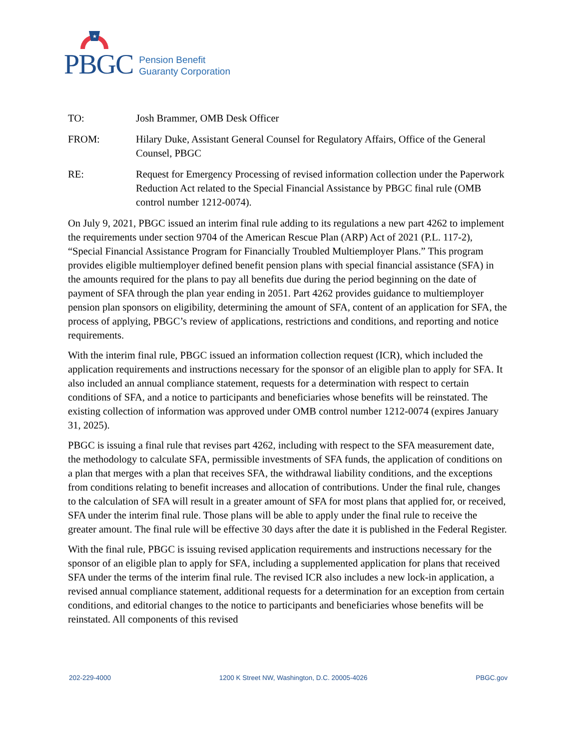★
PBGC
Pension Benefit
Guaranty Corporation
TO: Josh Brammer, OMB Desk Officer
FROM: Hilary Duke, Assistant General Counsel for Regulatory Affairs, Office of the General Counsel, PBGC
RE: Request for Emergency Processing of revised information collection under the Paperwork Reduction Act related to the Special Financial Assistance by PBGC final rule (OMB control number 1212-0074).
On July 9, 2021, PBGC issued an interim final rule adding to its regulations a new part 4262 to implement the requirements under section 9704 of the American Rescue Plan (ARP) Act of 2021 (P.L. 117-2), “Special Financial Assistance Program for Financially Troubled Multiemployer Plans.” This program provides eligible multiemployer defined benefit pension plans with special financial assistance (SFA) in the amounts required for the plans to pay all benefits due during the period beginning on the date of payment of SFA through the plan year ending in 2051. Part 4262 provides guidance to multiemployer pension plan sponsors on eligibility, determining the amount of SFA, content of an application for SFA, the process of applying, PBGC’s review of applications, restrictions and conditions, and reporting and notice requirements.
With the interim final rule, PBGC issued an information collection request (ICR), which included the application requirements and instructions necessary for the sponsor of an eligible plan to apply for SFA. It also included an annual compliance statement, requests for a determination with respect to certain conditions of SFA, and a notice to participants and beneficiaries whose benefits will be reinstated. The existing collection of information was approved under OMB control number 1212-0074 (expires January 31, 2025).
PBGC is issuing a final rule that revises part 4262, including with respect to the SFA measurement date, the methodology to calculate SFA, permissible investments of SFA funds, the application of conditions on a plan that merges with a plan that receives SFA, the withdrawal liability conditions, and the exceptions from conditions relating to benefit increases and allocation of contributions. Under the final rule, changes to the calculation of SFA will result in a greater amount of SFA for most plans that applied for, or received, SFA under the interim final rule. Those plans will be able to apply under the final rule to receive the greater amount. The final rule will be effective 30 days after the date it is published in the Federal Register.
With the final rule, PBGC is issuing revised application requirements and instructions necessary for the sponsor of an eligible plan to apply for SFA, including a supplemented application for plans that received SFA under the terms of the interim final rule. The revised ICR also includes a new lock-in application, a revised annual compliance statement, additional requests for a determination for an exception from certain conditions, and editorial changes to the notice to participants and beneficiaries whose benefits will be reinstated. All components of this revised
202-229-4000 1200 K Street NW, Washington, D.C. 20005-4026 PBGC.gov